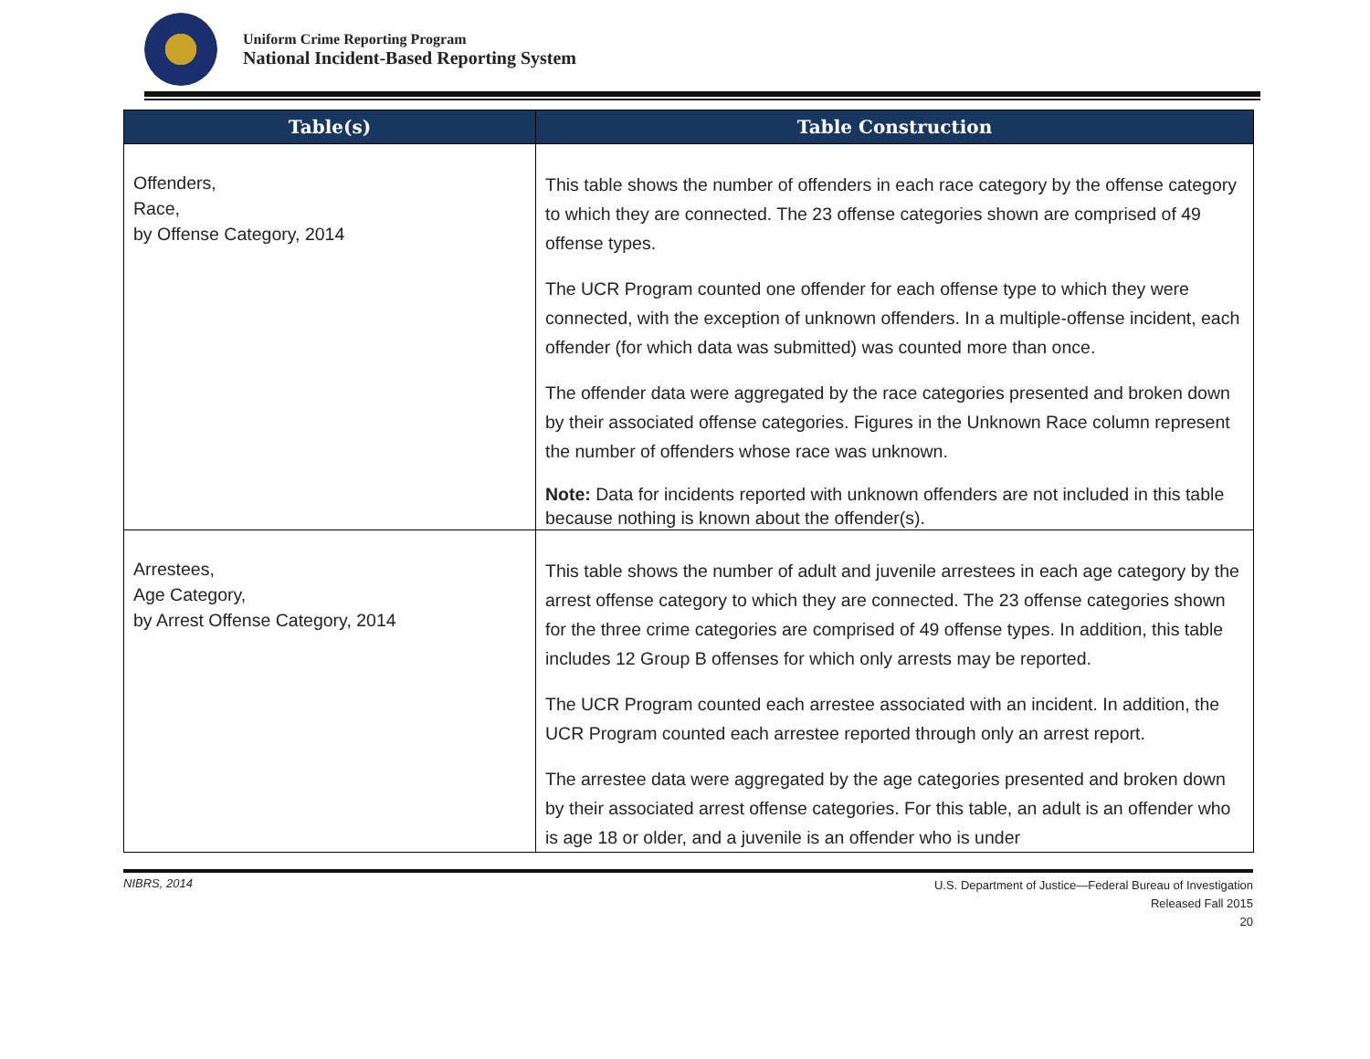Uniform Crime Reporting Program
National Incident-Based Reporting System
| Table(s) | Table Construction |
| --- | --- |
| Offenders, Race, by Offense Category, 2014 | This table shows the number of offenders in each race category by the offense category to which they are connected. The 23 offense categories shown are comprised of 49 offense types. The UCR Program counted one offender for each offense type to which they were connected, with the exception of unknown offenders. In a multiple-offense incident, each offender (for which data was submitted) was counted more than once. The offender data were aggregated by the race categories presented and broken down by their associated offense categories. Figures in the Unknown Race column represent the number of offenders whose race was unknown. Note: Data for incidents reported with unknown offenders are not included in this table because nothing is known about the offender(s). |
| Arrestees, Age Category, by Arrest Offense Category, 2014 | This table shows the number of adult and juvenile arrestees in each age category by the arrest offense category to which they are connected. The 23 offense categories shown for the three crime categories are comprised of 49 offense types. In addition, this table includes 12 Group B offenses for which only arrests may be reported. The UCR Program counted each arrestee associated with an incident. In addition, the UCR Program counted each arrestee reported through only an arrest report. The arrestee data were aggregated by the age categories presented and broken down by their associated arrest offense categories. For this table, an adult is an offender who is age 18 or older, and a juvenile is an offender who is under |
NIBRS, 2014
U.S. Department of Justice—Federal Bureau of Investigation
Released Fall 2015
20